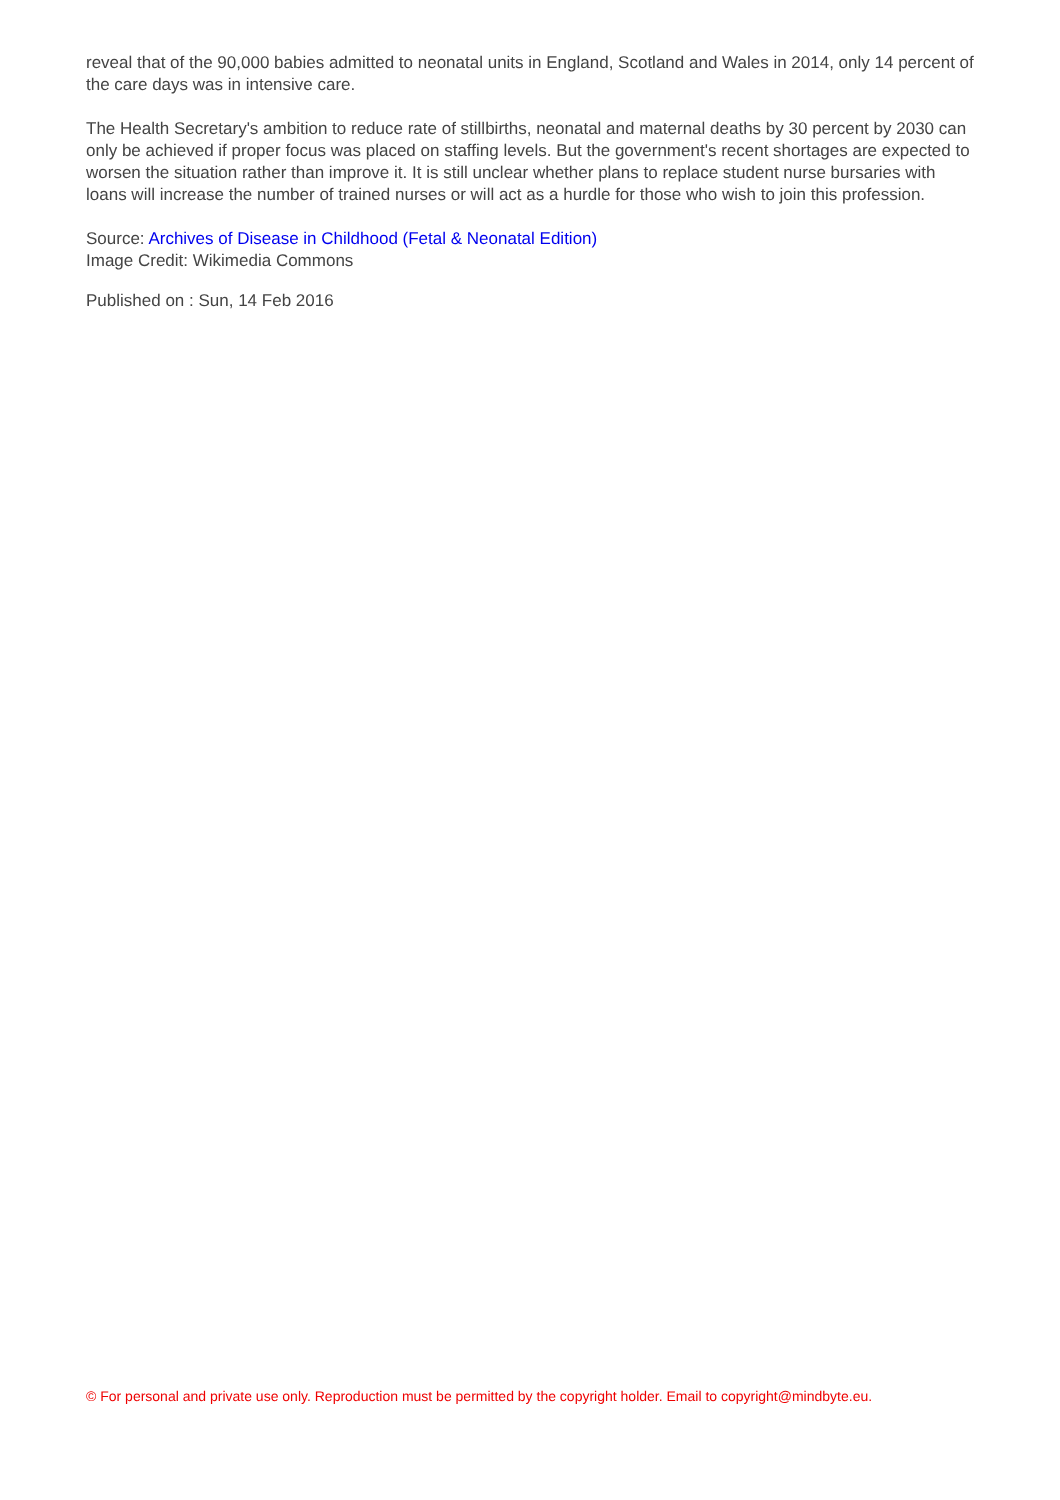reveal that of the 90,000 babies admitted to neonatal units in England, Scotland and Wales in 2014, only 14 percent of the care days was in intensive care.
The Health Secretary's ambition to reduce rate of stillbirths, neonatal and maternal deaths by 30 percent by 2030 can only be achieved if proper focus was placed on staffing levels. But the government's recent shortages are expected to worsen the situation rather than improve it. It is still unclear whether plans to replace student nurse bursaries with loans will increase the number of trained nurses or will act as a hurdle for those who wish to join this profession.
Source: Archives of Disease in Childhood (Fetal & Neonatal Edition)
Image Credit: Wikimedia Commons
Published on : Sun, 14 Feb 2016
© For personal and private use only. Reproduction must be permitted by the copyright holder. Email to copyright@mindbyte.eu.